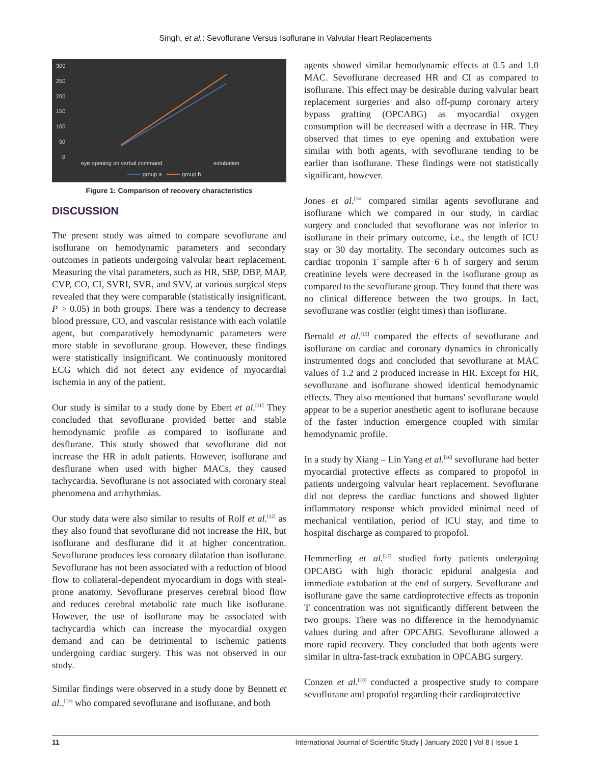Singh, et al.: Sevoflurane Versus Isoflurane in Valvular Heart Replacements
300
250
200
150
100
50
0
eye opening on verbal command
extubation
group a
group b
Figure 1: Comparison of recovery characteristics
DISCUSSION
The present study was aimed to compare sevoflurane and isoflurane on hemodynamic parameters and secondary outcomes in patients undergoing valvular heart replacement. Measuring the vital parameters, such as HR, SBP, DBP, MAP, CVP, CO, CI, SVRI, SVR, and SVV, at various surgical steps revealed that they were comparable (statistically insignificant, P > 0.05) in both groups. There was a tendency to decrease blood pressure, CO, and vascular resistance with each volatile agent, but comparatively hemodynamic parameters were more stable in sevoflurane group. However, these findings were statistically insignificant. We continuously monitored ECG which did not detect any evidence of myocardial ischemia in any of the patient.
Our study is similar to a study done by Ebert et al.<sup>[11]</sup> They concluded that sevoflurane provided better and stable hemodynamic profile as compared to isoflurane and desflurane. This study showed that sevoflurane did not increase the HR in adult patients. However, isoflurane and desflurane when used with higher MACs, they caused tachycardia. Sevoflurane is not associated with coronary steal phenomena and arrhythmias.
Our study data were also similar to results of Rolf et al.<sup>[12]</sup> as they also found that sevoflurane did not increase the HR, but isoflurane and desflurane did it at higher concentration. Sevoflurane produces less coronary dilatation than isoflurane. Sevoflurane has not been associated with a reduction of blood flow to collateral-dependent myocardium in dogs with steal-prone anatomy. Sevoflurane preserves cerebral blood flow and reduces cerebral metabolic rate much like isoflurane. However, the use of isoflurane may be associated with tachycardia which can increase the myocardial oxygen demand and can be detrimental to ischemic patients undergoing cardiac surgery. This was not observed in our study.
Similar findings were observed in a study done by Bennett et al.,<sup>[13]</sup> who compared sevoflurane and isoflurane, and both
agents showed similar hemodynamic effects at 0.5 and 1.0 MAC. Sevoflurane decreased HR and CI as compared to isoflurane. This effect may be desirable during valvular heart replacement surgeries and also off-pump coronary artery bypass grafting (OPCABG) as myocardial oxygen consumption will be decreased with a decrease in HR. They observed that times to eye opening and extubation were similar with both agents, with sevoflurane tending to be earlier than isoflurane. These findings were not statistically significant, however.
Jones et al.<sup>[14]</sup> compared similar agents sevoflurane and isoflurane which we compared in our study, in cardiac surgery and concluded that sevoflurane was not inferior to isoflurane in their primary outcome, i.e., the length of ICU stay or 30 day mortality. The secondary outcomes such as cardiac troponin T sample after 6 h of surgery and serum creatinine levels were decreased in the isoflurane group as compared to the sevoflurane group. They found that there was no clinical difference between the two groups. In fact, sevoflurane was costlier (eight times) than isoflurane.
Bernald et al.<sup>[15]</sup> compared the effects of sevoflurane and isoflurane on cardiac and coronary dynamics in chronically instrumented dogs and concluded that sevoflurane at MAC values of 1.2 and 2 produced increase in HR. Except for HR, sevoflurane and isoflurane showed identical hemodynamic effects. They also mentioned that humans' sevoflurane would appear to be a superior anesthetic agent to isoflurane because of the faster induction emergence coupled with similar hemodynamic profile.
In a study by Xiang – Lin Yang et al.<sup>[16]</sup> sevoflurane had better myocardial protective effects as compared to propofol in patients undergoing valvular heart replacement. Sevoflurane did not depress the cardiac functions and showed lighter inflammatory response which provided minimal need of mechanical ventilation, period of ICU stay, and time to hospital discharge as compared to propofol.
Hemmerling et al.<sup>[17]</sup> studied forty patients undergoing OPCABG with high thoracic epidural analgesia and immediate extubation at the end of surgery. Sevoflurane and isoflurane gave the same cardioprotective effects as troponin T concentration was not significantly different between the two groups. There was no difference in the hemodynamic values during and after OPCABG. Sevoflurane allowed a more rapid recovery. They concluded that both agents were similar in ultra-fast-track extubation in OPCABG surgery.
Conzen et al.<sup>[18]</sup> conducted a prospective study to compare sevoflurane and propofol regarding their cardioprotective
11 International Journal of Scientific Study | January 2020 | Vol 8 | Issue 1